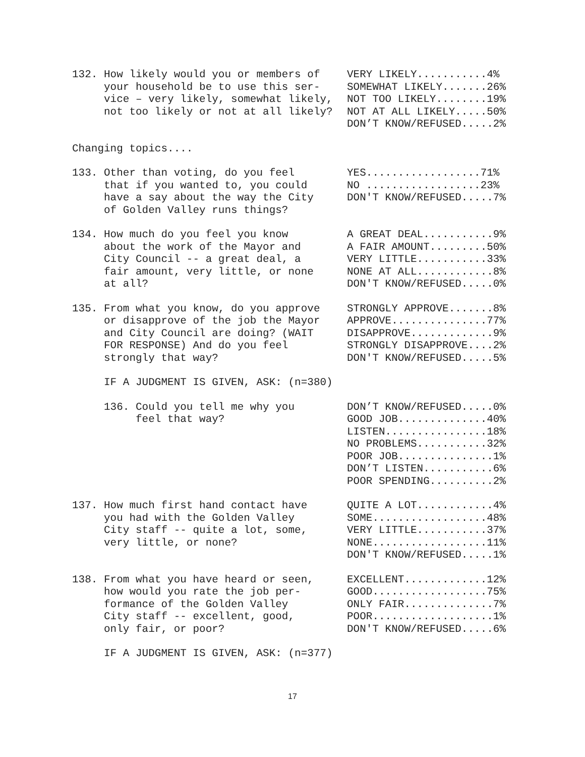132. How likely would you or members of your household be to use this ser- vice – very likely, somewhat likely, not too likely or not at all likely?
VERY LIKELY...........4% SOMEWHAT LIKELY.......26% NOT TOO LIKELY........19% NOT AT ALL LIKELY.....50% DON’T KNOW/REFUSED.....2%
Changing topics....
133. Other than voting, do you feel that if you wanted to, you could have a say about the way the City of Golden Valley runs things?
YES..................71% NO ..................23% DON'T KNOW/REFUSED.....7%
134. How much do you feel you know about the work of the Mayor and City Council -- a great deal, a fair amount, very little, or none at all?
A GREAT DEAL...........9% A FAIR AMOUNT.........50% VERY LITTLE...........33% NONE AT ALL............8% DON'T KNOW/REFUSED.....0%
135. From what you know, do you approve or disapprove of the job the Mayor and City Council are doing? (WAIT FOR RESPONSE) And do you feel strongly that way?
STRONGLY APPROVE.......8% APPROVE...............77% DISAPPROVE.............9% STRONGLY DISAPPROVE....2% DON'T KNOW/REFUSED.....5%
IF A JUDGMENT IS GIVEN, ASK: (n=380)
136. Could you tell me why you feel that way?
DON’T KNOW/REFUSED.....0% GOOD JOB..............40% LISTEN................18% NO PROBLEMS...........32% POOR JOB...............1% DON’T LISTEN...........6% POOR SPENDING..........2%
137. How much first hand contact have you had with the Golden Valley City staff -- quite a lot, some, very little, or none?
QUITE A LOT............4% SOME..................48% VERY LITTLE...........37% NONE..................11% DON'T KNOW/REFUSED.....1%
138. From what you have heard or seen, how would you rate the job per- formance of the Golden Valley City staff -- excellent, good, only fair, or poor?
EXCELLENT.............12% GOOD..................75% ONLY FAIR..............7% POOR...................1% DON'T KNOW/REFUSED.....6%
IF A JUDGMENT IS GIVEN, ASK: (n=377)
17